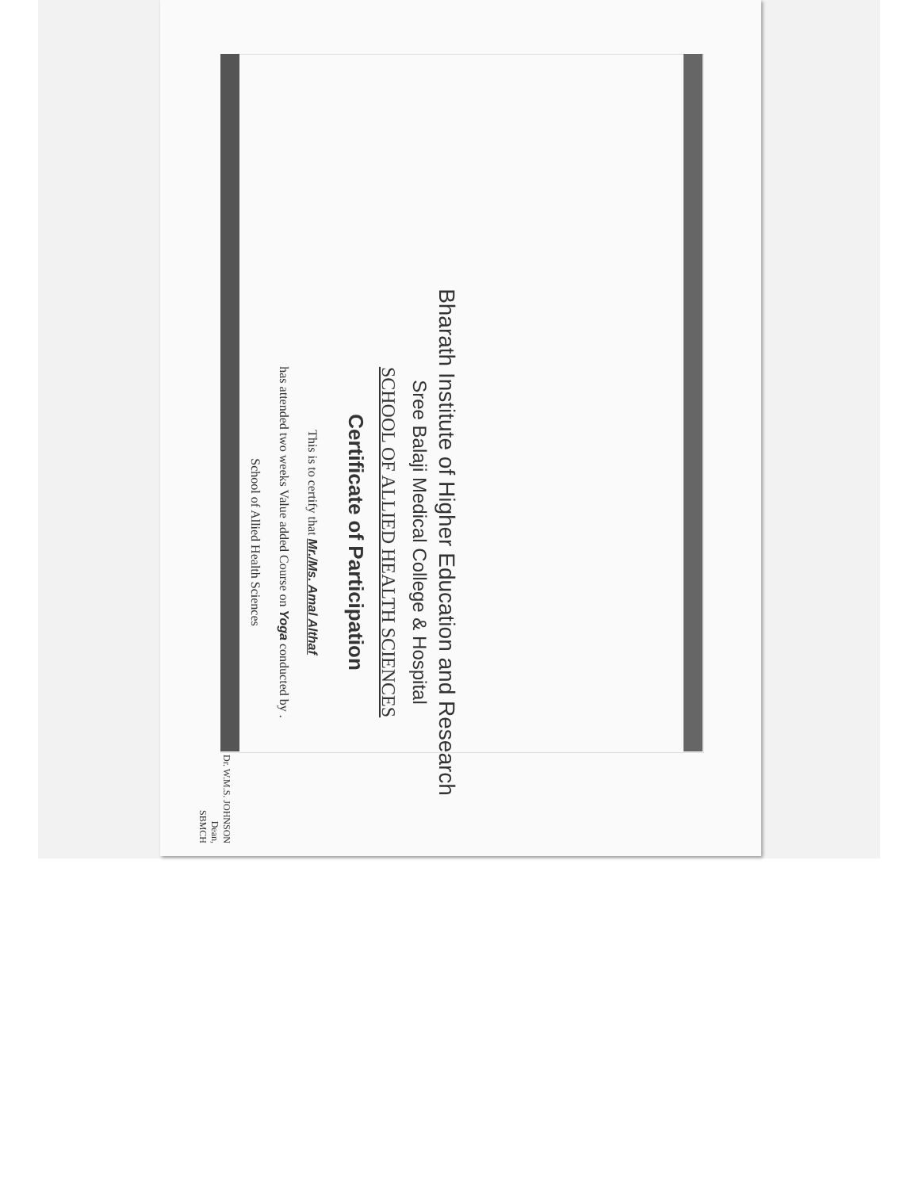Bharath Institute of Higher Education and Research
Sree Balaji Medical College & Hospital
SCHOOL OF ALLIED HEALTH SCIENCES
Certificate of Participation
This is to certify that Mr./Ms. Amal Althaf
has attended two weeks Value added Course on Yoga conducted by .
School of Allied Health Sciences
Dr. W.M.S. JOHNSON
Dean,
SBMCH